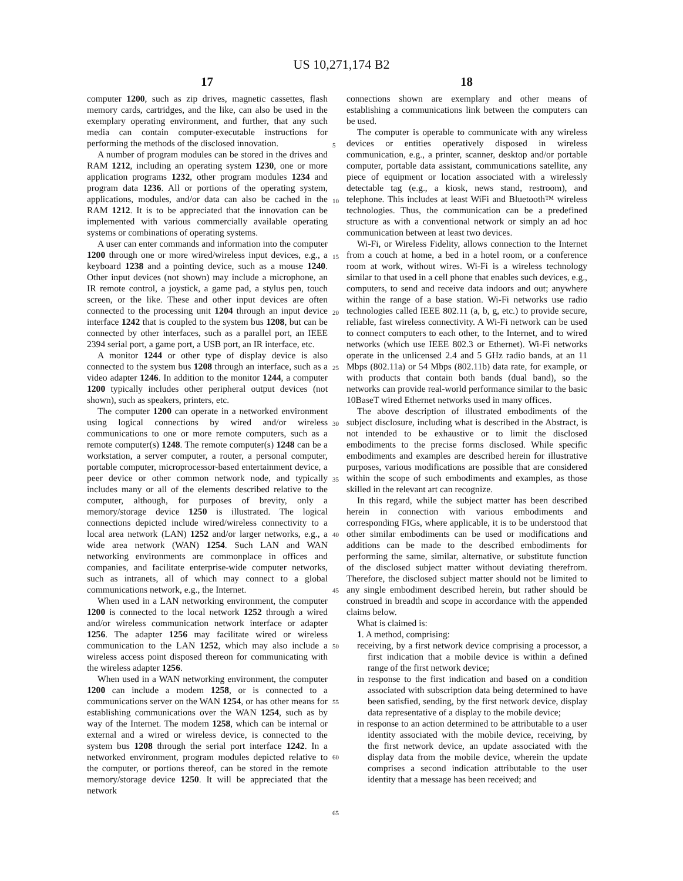US 10,271,174 B2
17 18
computer 1200, such as zip drives, magnetic cassettes, flash memory cards, cartridges, and the like, can also be used in the exemplary operating environment, and further, that any such media can contain computer-executable instructions for performing the methods of the disclosed innovation.
A number of program modules can be stored in the drives and RAM 1212, including an operating system 1230, one or more application programs 1232, other program modules 1234 and program data 1236. All or portions of the operating system, applications, modules, and/or data can also be cached in the RAM 1212. It is to be appreciated that the innovation can be implemented with various commercially available operating systems or combinations of operating systems.
A user can enter commands and information into the computer 1200 through one or more wired/wireless input devices, e.g., a keyboard 1238 and a pointing device, such as a mouse 1240. Other input devices (not shown) may include a microphone, an IR remote control, a joystick, a game pad, a stylus pen, touch screen, or the like. These and other input devices are often connected to the processing unit 1204 through an input device interface 1242 that is coupled to the system bus 1208, but can be connected by other interfaces, such as a parallel port, an IEEE 2394 serial port, a game port, a USB port, an IR interface, etc.
A monitor 1244 or other type of display device is also connected to the system bus 1208 through an interface, such as a video adapter 1246. In addition to the monitor 1244, a computer 1200 typically includes other peripheral output devices (not shown), such as speakers, printers, etc.
The computer 1200 can operate in a networked environment using logical connections by wired and/or wireless communications to one or more remote computers, such as a remote computer(s) 1248. The remote computer(s) 1248 can be a workstation, a server computer, a router, a personal computer, portable computer, microprocessor-based entertainment device, a peer device or other common network node, and typically includes many or all of the elements described relative to the computer, although, for purposes of brevity, only a memory/storage device 1250 is illustrated. The logical connections depicted include wired/wireless connectivity to a local area network (LAN) 1252 and/or larger networks, e.g., a wide area network (WAN) 1254. Such LAN and WAN networking environments are commonplace in offices and companies, and facilitate enterprise-wide computer networks, such as intranets, all of which may connect to a global communications network, e.g., the Internet.
When used in a LAN networking environment, the computer 1200 is connected to the local network 1252 through a wired and/or wireless communication network interface or adapter 1256. The adapter 1256 may facilitate wired or wireless communication to the LAN 1252, which may also include a wireless access point disposed thereon for communicating with the wireless adapter 1256.
When used in a WAN networking environment, the computer 1200 can include a modem 1258, or is connected to a communications server on the WAN 1254, or has other means for establishing communications over the WAN 1254, such as by way of the Internet. The modem 1258, which can be internal or external and a wired or wireless device, is connected to the system bus 1208 through the serial port interface 1242. In a networked environment, program modules depicted relative to the computer, or portions thereof, can be stored in the remote memory/storage device 1250. It will be appreciated that the network
5
10
15
20
25
30
35
40
45
50
55
60
65
connections shown are exemplary and other means of establishing a communications link between the computers can be used.
The computer is operable to communicate with any wireless devices or entities operatively disposed in wireless communication, e.g., a printer, scanner, desktop and/or portable computer, portable data assistant, communications satellite, any piece of equipment or location associated with a wirelessly detectable tag (e.g., a kiosk, news stand, restroom), and telephone. This includes at least WiFi and Bluetooth™ wireless technologies. Thus, the communication can be a predefined structure as with a conventional network or simply an ad hoc communication between at least two devices.
Wi-Fi, or Wireless Fidelity, allows connection to the Internet from a couch at home, a bed in a hotel room, or a conference room at work, without wires. Wi-Fi is a wireless technology similar to that used in a cell phone that enables such devices, e.g., computers, to send and receive data indoors and out; anywhere within the range of a base station. Wi-Fi networks use radio technologies called IEEE 802.11 (a, b, g, etc.) to provide secure, reliable, fast wireless connectivity. A Wi-Fi network can be used to connect computers to each other, to the Internet, and to wired networks (which use IEEE 802.3 or Ethernet). Wi-Fi networks operate in the unlicensed 2.4 and 5 GHz radio bands, at an 11 Mbps (802.11a) or 54 Mbps (802.11b) data rate, for example, or with products that contain both bands (dual band), so the networks can provide real-world performance similar to the basic 10BaseT wired Ethernet networks used in many offices.
The above description of illustrated embodiments of the subject disclosure, including what is described in the Abstract, is not intended to be exhaustive or to limit the disclosed embodiments to the precise forms disclosed. While specific embodiments and examples are described herein for illustrative purposes, various modifications are possible that are considered within the scope of such embodiments and examples, as those skilled in the relevant art can recognize.
In this regard, while the subject matter has been described herein in connection with various embodiments and corresponding FIGs, where applicable, it is to be understood that other similar embodiments can be used or modifications and additions can be made to the described embodiments for performing the same, similar, alternative, or substitute function of the disclosed subject matter without deviating therefrom. Therefore, the disclosed subject matter should not be limited to any single embodiment described herein, but rather should be construed in breadth and scope in accordance with the appended claims below.
What is claimed is:
1. A method, comprising:
receiving, by a first network device comprising a processor, a first indication that a mobile device is within a defined range of the first network device;
in response to the first indication and based on a condition associated with subscription data being determined to have been satisfied, sending, by the first network device, display data representative of a display to the mobile device;
in response to an action determined to be attributable to a user identity associated with the mobile device, receiving, by the first network device, an update associated with the display data from the mobile device, wherein the update comprises a second indication attributable to the user identity that a message has been received; and